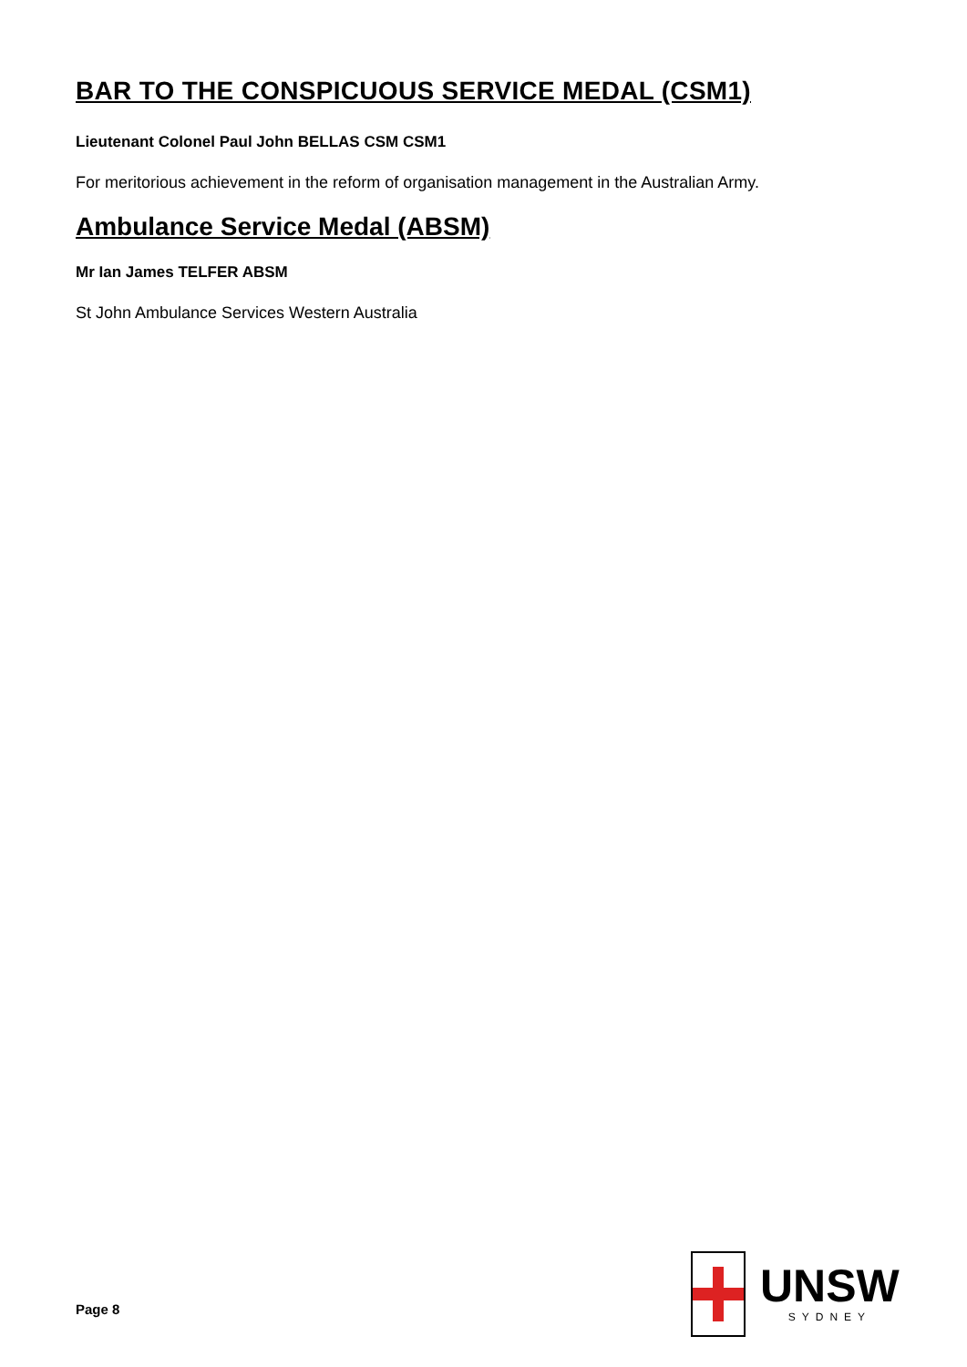BAR TO THE CONSPICUOUS SERVICE MEDAL (CSM1)
Lieutenant Colonel Paul John BELLAS CSM CSM1
For meritorious achievement in the reform of organisation management in the Australian Army.
Ambulance Service Medal (ABSM)
Mr Ian James TELFER ABSM
St John Ambulance Services Western Australia
Page 8
UNSW
SYDNEY